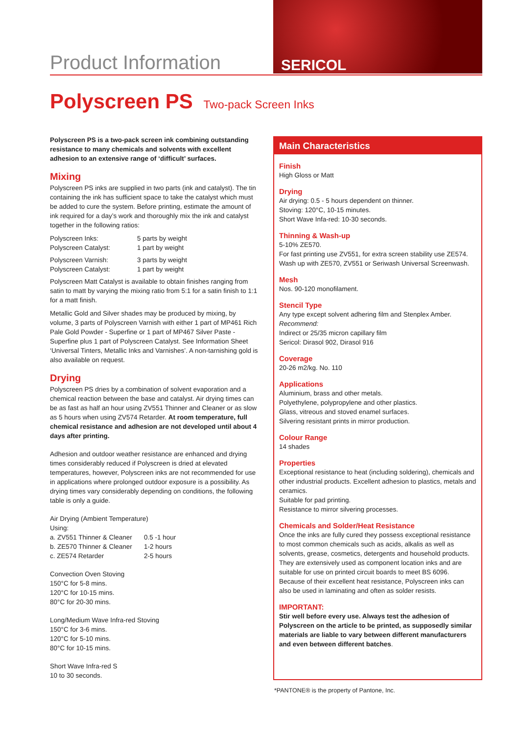Product Information
SERICOL
Polyscreen PS Two-pack Screen Inks
Polyscreen PS is a two-pack screen ink combining outstanding resistance to many chemicals and solvents with excellent adhesion to an extensive range of ‘difficult’ surfaces.
Mixing
Polyscreen PS inks are supplied in two parts (ink and catalyst). The tin containing the ink has sufficient space to take the catalyst which must be added to cure the system. Before printing, estimate the amount of ink required for a day’s work and thoroughly mix the ink and catalyst together in the following ratios:
| Polyscreen Inks: | 5 parts by weight |
| Polyscreen Catalyst: | 1 part by weight |
| Polyscreen Varnish: | 3 parts by weight |
| Polyscreen Catalyst: | 1 part by weight |
Polyscreen Matt Catalyst is available to obtain finishes ranging from satin to matt by varying the mixing ratio from 5:1 for a satin finish to 1:1 for a matt finish.
Metallic Gold and Silver shades may be produced by mixing, by volume, 3 parts of Polyscreen Varnish with either 1 part of MP461 Rich Pale Gold Powder - Superfine or 1 part of MP467 Silver Paste - Superfine plus 1 part of Polyscreen Catalyst. See Information Sheet ‘Universal Tinters, Metallic Inks and Varnishes’. A non-tarnishing gold is also available on request.
Drying
Polyscreen PS dries by a combination of solvent evaporation and a chemical reaction between the base and catalyst. Air drying times can be as fast as half an hour using ZV551 Thinner and Cleaner or as slow as 5 hours when using ZV574 Retarder. At room temperature, full chemical resistance and adhesion are not developed until about 4 days after printing.
Adhesion and outdoor weather resistance are enhanced and drying times considerably reduced if Polyscreen is dried at elevated temperatures, however, Polyscreen inks are not recommended for use in applications where prolonged outdoor exposure is a possibility. As drying times vary considerably depending on conditions, the following table is only a guide.
Air Drying (Ambient Temperature)
Using:
| a. ZV551 Thinner & Cleaner | 0.5 -1 hour |
| b. ZE570 Thinner & Cleaner | 1-2 hours |
| c. ZE574 Retarder | 2-5 hours |
Convection Oven Stoving
150°C for 5-8 mins.
120°C for 10-15 mins.
80°C for 20-30 mins.
Long/Medium Wave Infra-red Stoving
150°C for 3-6 mins.
120°C for 5-10 mins.
80°C for 10-15 mins.
Short Wave Infra-red S
10 to 30 seconds.
Main Characteristics
Finish
High Gloss or Matt
Drying
Air drying: 0.5 - 5 hours dependent on thinner.
Stoving: 120°C, 10-15 minutes.
Short Wave Infa-red: 10-30 seconds.
Thinning & Wash-up
5-10% ZE570.
For fast printing use ZV551, for extra screen stability use ZE574. Wash up with ZE570, ZV551 or Seriwash Universal Screenwash.
Mesh
Nos. 90-120 monofilament.
Stencil Type
Any type except solvent adhering film and Stenplex Amber.
Recommend:
Indirect or 25/35 micron capillary film
Sericol: Dirasol 902, Dirasol 916
Coverage
20-26 m2/kg. No. 110
Applications
Aluminium, brass and other metals.
Polyethylene, polypropylene and other plastics.
Glass, vitreous and stoved enamel surfaces.
Silvering resistant prints in mirror production.
Colour Range
14 shades
Properties
Exceptional resistance to heat (including soldering), chemicals and other industrial products. Excellent adhesion to plastics, metals and ceramics.
Suitable for pad printing.
Resistance to mirror silvering processes.
Chemicals and Solder/Heat Resistance
Once the inks are fully cured they possess exceptional resistance to most common chemicals such as acids, alkalis as well as solvents, grease, cosmetics, detergents and household products. They are extensively used as component location inks and are suitable for use on printed circuit boards to meet BS 6096.
Because of their excellent heat resistance, Polyscreen inks can also be used in laminating and often as solder resists.
IMPORTANT:
Stir well before every use. Always test the adhesion of Polyscreen on the article to be printed, as supposedly similar materials are liable to vary between different manufacturers and even between different batches.
*PANTONE® is the property of Pantone, Inc.